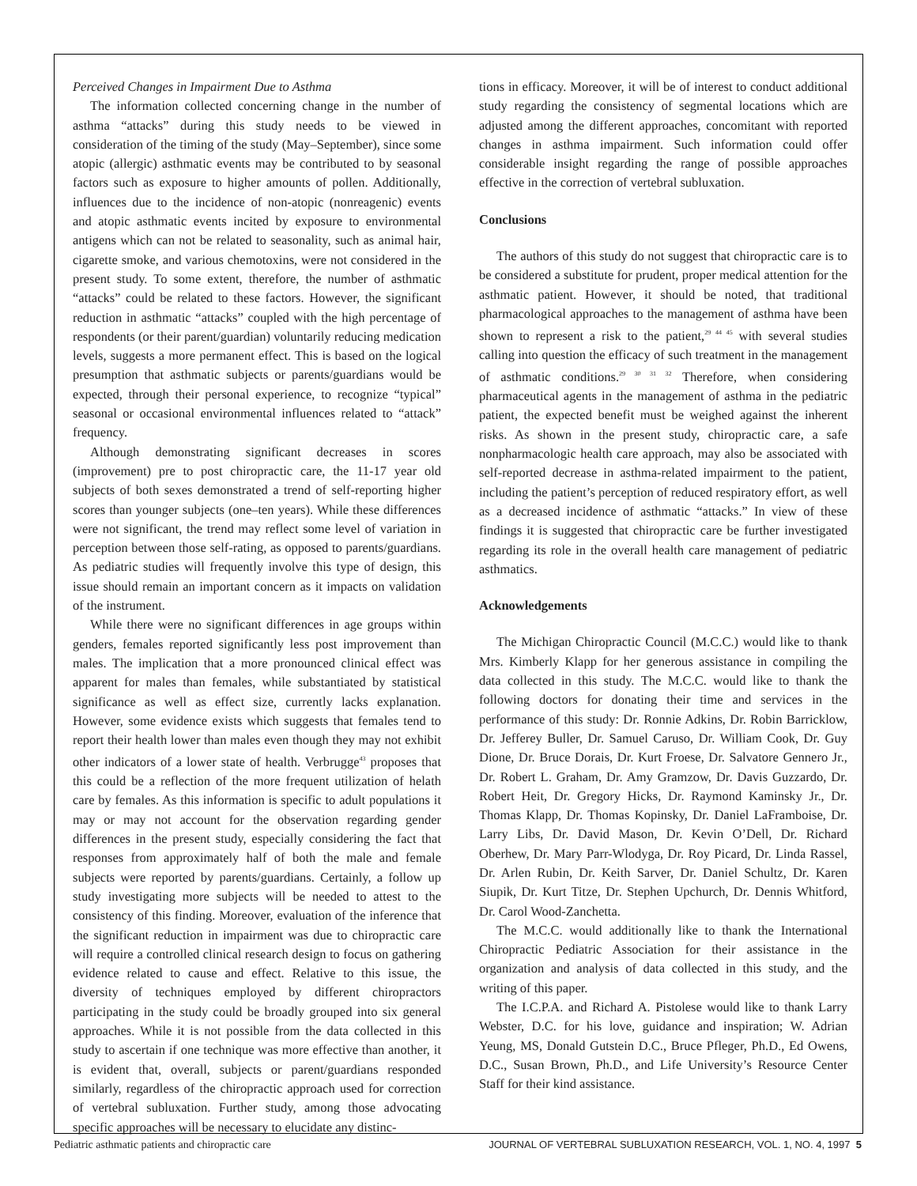Perceived Changes in Impairment Due to Asthma
The information collected concerning change in the number of asthma “attacks” during this study needs to be viewed in consideration of the timing of the study (May–September), since some atopic (allergic) asthmatic events may be contributed to by seasonal factors such as exposure to higher amounts of pollen. Additionally, influences due to the incidence of non-atopic (nonreagenic) events and atopic asthmatic events incited by exposure to environmental antigens which can not be related to seasonality, such as animal hair, cigarette smoke, and various chemotoxins, were not considered in the present study. To some extent, therefore, the number of asthmatic “attacks” could be related to these factors. However, the significant reduction in asthmatic “attacks” coupled with the high percentage of respondents (or their parent/guardian) voluntarily reducing medication levels, suggests a more permanent effect. This is based on the logical presumption that asthmatic subjects or parents/guardians would be expected, through their personal experience, to recognize “typical” seasonal or occasional environmental influences related to “attack” frequency.
Although demonstrating significant decreases in scores (improvement) pre to post chiropractic care, the 11-17 year old subjects of both sexes demonstrated a trend of self-reporting higher scores than younger subjects (one–ten years). While these differences were not significant, the trend may reflect some level of variation in perception between those self-rating, as opposed to parents/guardians. As pediatric studies will frequently involve this type of design, this issue should remain an important concern as it impacts on validation of the instrument.
While there were no significant differences in age groups within genders, females reported significantly less post improvement than males. The implication that a more pronounced clinical effect was apparent for males than females, while substantiated by statistical significance as well as effect size, currently lacks explanation. However, some evidence exists which suggests that females tend to report their health lower than males even though they may not exhibit other indicators of a lower state of health. Verbrugge<sup>43</sup> proposes that this could be a reflection of the more frequent utilization of helath care by females. As this information is specific to adult populations it may or may not account for the observation regarding gender differences in the present study, especially considering the fact that responses from approximately half of both the male and female subjects were reported by parents/guardians. Certainly, a follow up study investigating more subjects will be needed to attest to the consistency of this finding. Moreover, evaluation of the inference that the significant reduction in impairment was due to chiropractic care will require a controlled clinical research design to focus on gathering evidence related to cause and effect. Relative to this issue, the diversity of techniques employed by different chiropractors participating in the study could be broadly grouped into six general approaches. While it is not possible from the data collected in this study to ascertain if one technique was more effective than another, it is evident that, overall, subjects or parent/guardians responded similarly, regardless of the chiropractic approach used for correction of vertebral subluxation. Further study, among those advocating specific approaches will be necessary to elucidate any distinc-
tions in efficacy. Moreover, it will be of interest to conduct additional study regarding the consistency of segmental locations which are adjusted among the different approaches, concomitant with reported changes in asthma impairment. Such information could offer considerable insight regarding the range of possible approaches effective in the correction of vertebral subluxation.
Conclusions
The authors of this study do not suggest that chiropractic care is to be considered a substitute for prudent, proper medical attention for the asthmatic patient. However, it should be noted, that traditional pharmacological approaches to the management of asthma have been shown to represent a risk to the patient,<sup>29 44 45</sup> with several studies calling into question the efficacy of such treatment in the management of asthmatic conditions.<sup>29 30 31 32</sup> Therefore, when considering pharmaceutical agents in the management of asthma in the pediatric patient, the expected benefit must be weighed against the inherent risks. As shown in the present study, chiropractic care, a safe nonpharmacologic health care approach, may also be associated with self-reported decrease in asthma-related impairment to the patient, including the patient’s perception of reduced respiratory effort, as well as a decreased incidence of asthmatic “attacks.” In view of these findings it is suggested that chiropractic care be further investigated regarding its role in the overall health care management of pediatric asthmatics.
Acknowledgements
The Michigan Chiropractic Council (M.C.C.) would like to thank Mrs. Kimberly Klapp for her generous assistance in compiling the data collected in this study. The M.C.C. would like to thank the following doctors for donating their time and services in the performance of this study: Dr. Ronnie Adkins, Dr. Robin Barricklow, Dr. Jefferey Buller, Dr. Samuel Caruso, Dr. William Cook, Dr. Guy Dione, Dr. Bruce Dorais, Dr. Kurt Froese, Dr. Salvatore Gennero Jr., Dr. Robert L. Graham, Dr. Amy Gramzow, Dr. Davis Guzzardo, Dr. Robert Heit, Dr. Gregory Hicks, Dr. Raymond Kaminsky Jr., Dr. Thomas Klapp, Dr. Thomas Kopinsky, Dr. Daniel LaFramboise, Dr. Larry Libs, Dr. David Mason, Dr. Kevin O’Dell, Dr. Richard Oberhew, Dr. Mary Parr-Wlodyga, Dr. Roy Picard, Dr. Linda Rassel, Dr. Arlen Rubin, Dr. Keith Sarver, Dr. Daniel Schultz, Dr. Karen Siupik, Dr. Kurt Titze, Dr. Stephen Upchurch, Dr. Dennis Whitford, Dr. Carol Wood-Zanchetta.
The M.C.C. would additionally like to thank the International Chiropractic Pediatric Association for their assistance in the organization and analysis of data collected in this study, and the writing of this paper.
The I.C.P.A. and Richard A. Pistolese would like to thank Larry Webster, D.C. for his love, guidance and inspiration; W. Adrian Yeung, MS, Donald Gutstein D.C., Bruce Pfleger, Ph.D., Ed Owens, D.C., Susan Brown, Ph.D., and Life University’s Resource Center Staff for their kind assistance.
Pediatric asthmatic patients and chiropractic care JOURNAL OF VERTEBRAL SUBLUXATION RESEARCH, VOL. 1, NO. 4, 1997 5